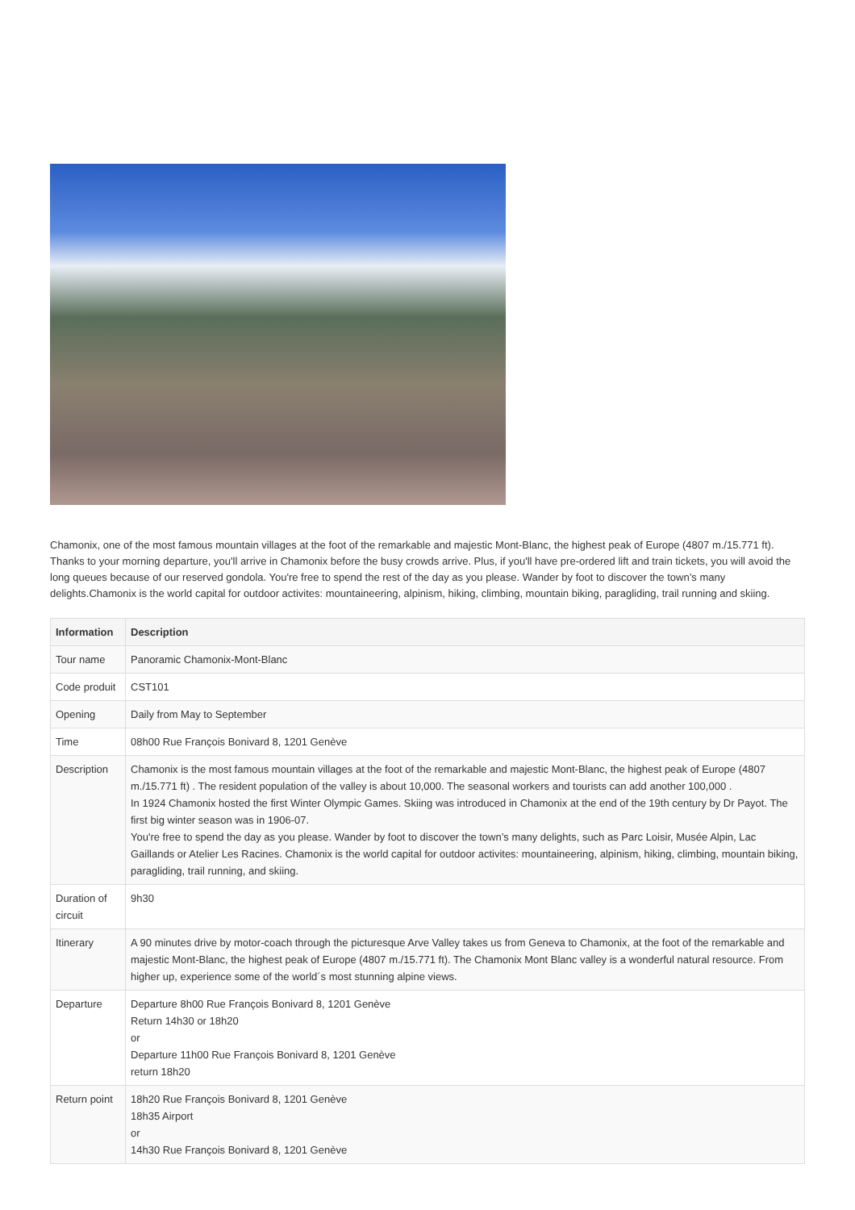Chamonix, one of the most famous mountain villages at the foot of the remarkable and majestic Mont-Blanc, the highest peak of Europe (4807 m./15.771 ft). Thanks to your morning departure, you'll arrive in Chamonix before the busy crowds arrive. Plus, if you'll have pre-ordered lift and train tickets, you will avoid the long queues because of our reserved gondola. You're free to spend the rest of the day as you please. Wander by foot to discover the town’s many delights.Chamonix is the world capital for outdoor activites: mountaineering, alpinism, hiking, climbing, mountain biking, paragliding, trail running and skiing.
| Information | Description |
| --- | --- |
| Tour name | Panoramic Chamonix-Mont-Blanc |
| Code produit | CST101 |
| Opening | Daily from May to September |
| Time | 08h00 Rue François Bonivard 8, 1201 Genève |
| Description | Chamonix is the most famous mountain villages at the foot of the remarkable and majestic Mont-Blanc, the highest peak of Europe (4807 m./15.771 ft) . The resident population of the valley is about 10,000. The seasonal workers and tourists can add another 100,000 . In 1924 Chamonix hosted the first Winter Olympic Games. Skiing was introduced in Chamonix at the end of the 19th century by Dr Payot. The first big winter season was in 1906-07. You're free to spend the day as you please. Wander by foot to discover the town’s many delights, such as Parc Loisir, Musée Alpin, Lac Gaillands or Atelier Les Racines. Chamonix is the world capital for outdoor activites: mountaineering, alpinism, hiking, climbing, mountain biking, paragliding, trail running, and skiing. |
| Duration of circuit | 9h30 |
| Itinerary | A 90 minutes drive by motor-coach through the picturesque Arve Valley takes us from Geneva to Chamonix, at the foot of the remarkable and majestic Mont-Blanc, the highest peak of Europe (4807 m./15.771 ft). The Chamonix Mont Blanc valley is a wonderful natural resource. From higher up, experience some of the world´s most stunning alpine views. |
| Departure | Departure 8h00 Rue François Bonivard 8, 1201 Genève Return 14h30 or 18h20 or Departure 11h00 Rue François Bonivard 8, 1201 Genève return 18h20 |
| Return point | 18h20 Rue François Bonivard 8, 1201 Genève 18h35 Airport or 14h30 Rue François Bonivard 8, 1201 Genève |